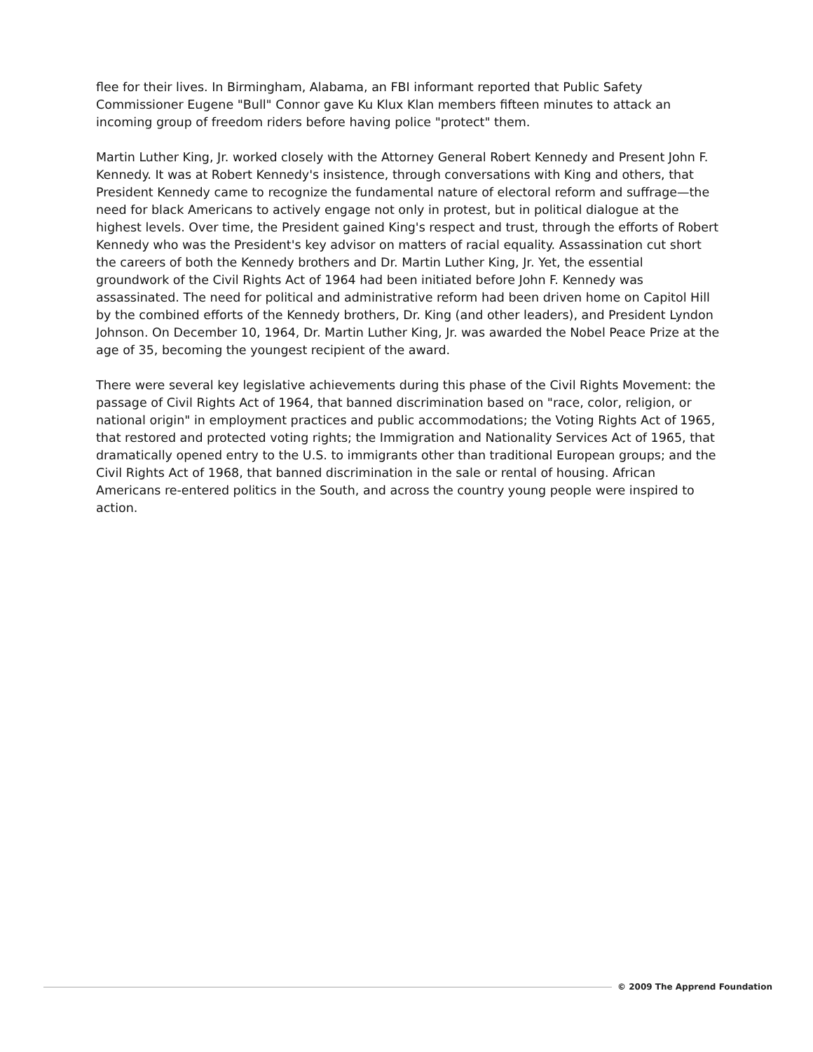flee for their lives. In Birmingham, Alabama, an FBI informant reported that Public Safety Commissioner Eugene "Bull" Connor gave Ku Klux Klan members fifteen minutes to attack an incoming group of freedom riders before having police "protect" them.
Martin Luther King, Jr. worked closely with the Attorney General Robert Kennedy and Present John F. Kennedy. It was at Robert Kennedy's insistence, through conversations with King and others, that President Kennedy came to recognize the fundamental nature of electoral reform and suffrage—the need for black Americans to actively engage not only in protest, but in political dialogue at the highest levels. Over time, the President gained King's respect and trust, through the efforts of Robert Kennedy who was the President's key advisor on matters of racial equality. Assassination cut short the careers of both the Kennedy brothers and Dr. Martin Luther King, Jr. Yet, the essential groundwork of the Civil Rights Act of 1964 had been initiated before John F. Kennedy was assassinated. The need for political and administrative reform had been driven home on Capitol Hill by the combined efforts of the Kennedy brothers, Dr. King (and other leaders), and President Lyndon Johnson. On December 10, 1964, Dr. Martin Luther King, Jr. was awarded the Nobel Peace Prize at the age of 35, becoming the youngest recipient of the award.
There were several key legislative achievements during this phase of the Civil Rights Movement: the passage of Civil Rights Act of 1964, that banned discrimination based on "race, color, religion, or national origin" in employment practices and public accommodations; the Voting Rights Act of 1965, that restored and protected voting rights; the Immigration and Nationality Services Act of 1965, that dramatically opened entry to the U.S. to immigrants other than traditional European groups; and the Civil Rights Act of 1968, that banned discrimination in the sale or rental of housing. African Americans re-entered politics in the South, and across the country young people were inspired to action.
© 2009 The Apprend Foundation